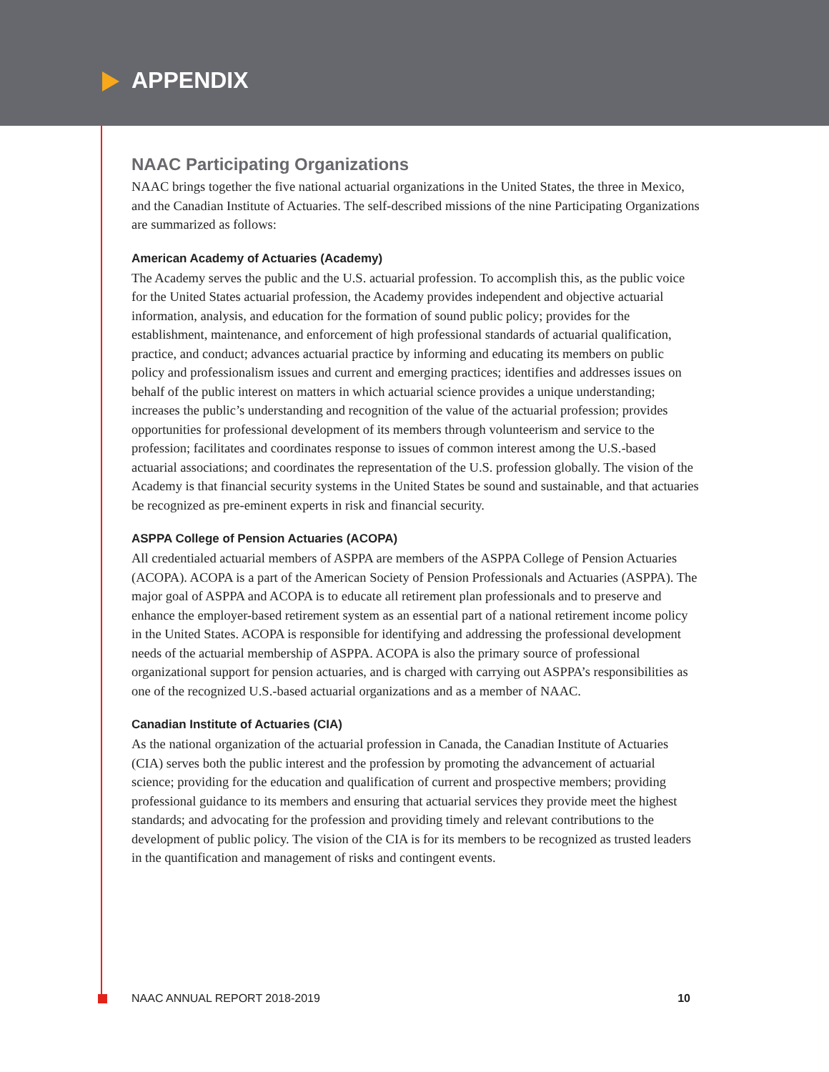APPENDIX
NAAC Participating Organizations
NAAC brings together the five national actuarial organizations in the United States, the three in Mexico, and the Canadian Institute of Actuaries. The self-described missions of the nine Participating Organizations are summarized as follows:
American Academy of Actuaries (Academy)
The Academy serves the public and the U.S. actuarial profession. To accomplish this, as the public voice for the United States actuarial profession, the Academy provides independent and objective actuarial information, analysis, and education for the formation of sound public policy; provides for the establishment, maintenance, and enforcement of high professional standards of actuarial qualification, practice, and conduct; advances actuarial practice by informing and educating its members on public policy and professionalism issues and current and emerging practices; identifies and addresses issues on behalf of the public interest on matters in which actuarial science provides a unique understanding; increases the public’s understanding and recognition of the value of the actuarial profession; provides opportunities for professional development of its members through volunteerism and service to the profession; facilitates and coordinates response to issues of common interest among the U.S.-based actuarial associations; and coordinates the representation of the U.S. profession globally. The vision of the Academy is that financial security systems in the United States be sound and sustainable, and that actuaries be recognized as pre-eminent experts in risk and financial security.
ASPPA College of Pension Actuaries (ACOPA)
All credentialed actuarial members of ASPPA are members of the ASPPA College of Pension Actuaries (ACOPA). ACOPA is a part of the American Society of Pension Professionals and Actuaries (ASPPA). The major goal of ASPPA and ACOPA is to educate all retirement plan professionals and to preserve and enhance the employer-based retirement system as an essential part of a national retirement income policy in the United States. ACOPA is responsible for identifying and addressing the professional development needs of the actuarial membership of ASPPA. ACOPA is also the primary source of professional organizational support for pension actuaries, and is charged with carrying out ASPPA’s responsibilities as one of the recognized U.S.-based actuarial organizations and as a member of NAAC.
Canadian Institute of Actuaries (CIA)
As the national organization of the actuarial profession in Canada, the Canadian Institute of Actuaries (CIA) serves both the public interest and the profession by promoting the advancement of actuarial science; providing for the education and qualification of current and prospective members; providing professional guidance to its members and ensuring that actuarial services they provide meet the highest standards; and advocating for the profession and providing timely and relevant contributions to the development of public policy. The vision of the CIA is for its members to be recognized as trusted leaders in the quantification and management of risks and contingent events.
NAAC ANNUAL REPORT 2018-2019 10